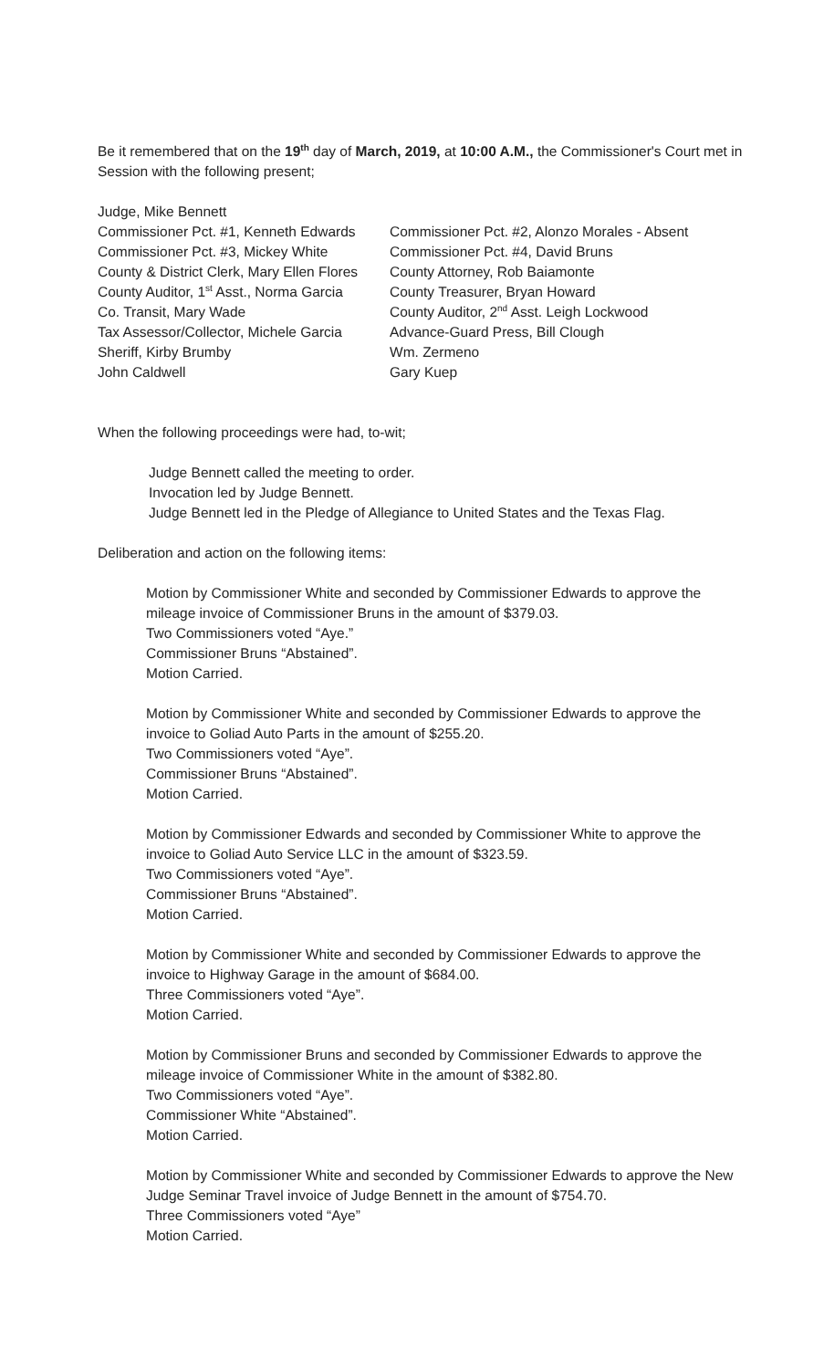Be it remembered that on the 19<sup>th</sup> day of March, 2019, at 10:00 A.M., the Commissioner's Court met in Session with the following present;
Judge, Mike Bennett
Commissioner Pct. #1, Kenneth Edwards
Commissioner Pct. #2, Alonzo Morales - Absent
Commissioner Pct. #3, Mickey White
Commissioner Pct. #4, David Bruns
County & District Clerk, Mary Ellen Flores
County Attorney, Rob Baiamonte
County Auditor, 1<sup>st</sup> Asst., Norma Garcia
County Treasurer, Bryan Howard
Co. Transit, Mary Wade
County Auditor, 2<sup>nd</sup> Asst. Leigh Lockwood
Tax Assessor/Collector, Michele Garcia
Advance-Guard Press, Bill Clough
Sheriff, Kirby Brumby
Wm. Zermeno
John Caldwell
Gary Kuep
When the following proceedings were had, to-wit;
Judge Bennett called the meeting to order.
Invocation led by Judge Bennett.
Judge Bennett led in the Pledge of Allegiance to United States and the Texas Flag.
Deliberation and action on the following items:
Motion by Commissioner White and seconded by Commissioner Edwards to approve the mileage invoice of Commissioner Bruns in the amount of $379.03.
Two Commissioners voted “Aye.”
Commissioner Bruns “Abstained”.
Motion Carried.
Motion by Commissioner White and seconded by Commissioner Edwards to approve the invoice to Goliad Auto Parts in the amount of $255.20.
Two Commissioners voted “Aye”.
Commissioner Bruns “Abstained”.
Motion Carried.
Motion by Commissioner Edwards and seconded by Commissioner White to approve the invoice to Goliad Auto Service LLC in the amount of $323.59.
Two Commissioners voted “Aye”.
Commissioner Bruns “Abstained”.
Motion Carried.
Motion by Commissioner White and seconded by Commissioner Edwards to approve the invoice to Highway Garage in the amount of $684.00.
Three Commissioners voted “Aye”.
Motion Carried.
Motion by Commissioner Bruns and seconded by Commissioner Edwards to approve the mileage invoice of Commissioner White in the amount of $382.80.
Two Commissioners voted “Aye”.
Commissioner White “Abstained”.
Motion Carried.
Motion by Commissioner White and seconded by Commissioner Edwards to approve the New Judge Seminar Travel invoice of Judge Bennett in the amount of $754.70.
Three Commissioners voted “Aye”
Motion Carried.